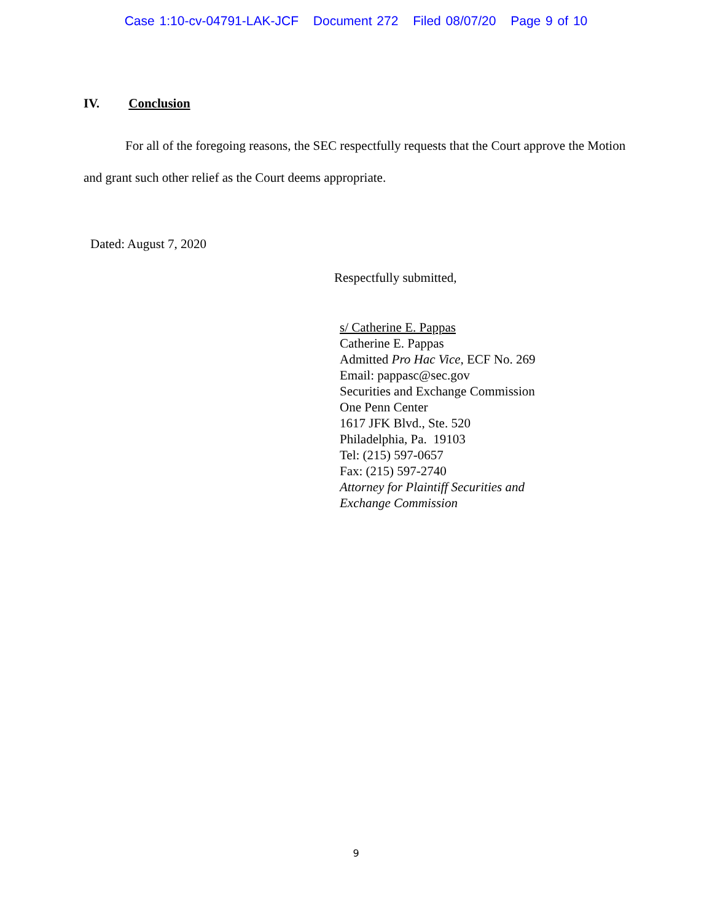Case 1:10-cv-04791-LAK-JCF Document 272 Filed 08/07/20 Page 9 of 10
IV. Conclusion
For all of the foregoing reasons, the SEC respectfully requests that the Court approve the Motion and grant such other relief as the Court deems appropriate.
Dated: August 7, 2020
Respectfully submitted,
s/ Catherine E. Pappas
Catherine E. Pappas
Admitted Pro Hac Vice, ECF No. 269
Email: pappasc@sec.gov
Securities and Exchange Commission
One Penn Center
1617 JFK Blvd., Ste. 520
Philadelphia, Pa. 19103
Tel: (215) 597-0657
Fax: (215) 597-2740
Attorney for Plaintiff Securities and
Exchange Commission
9